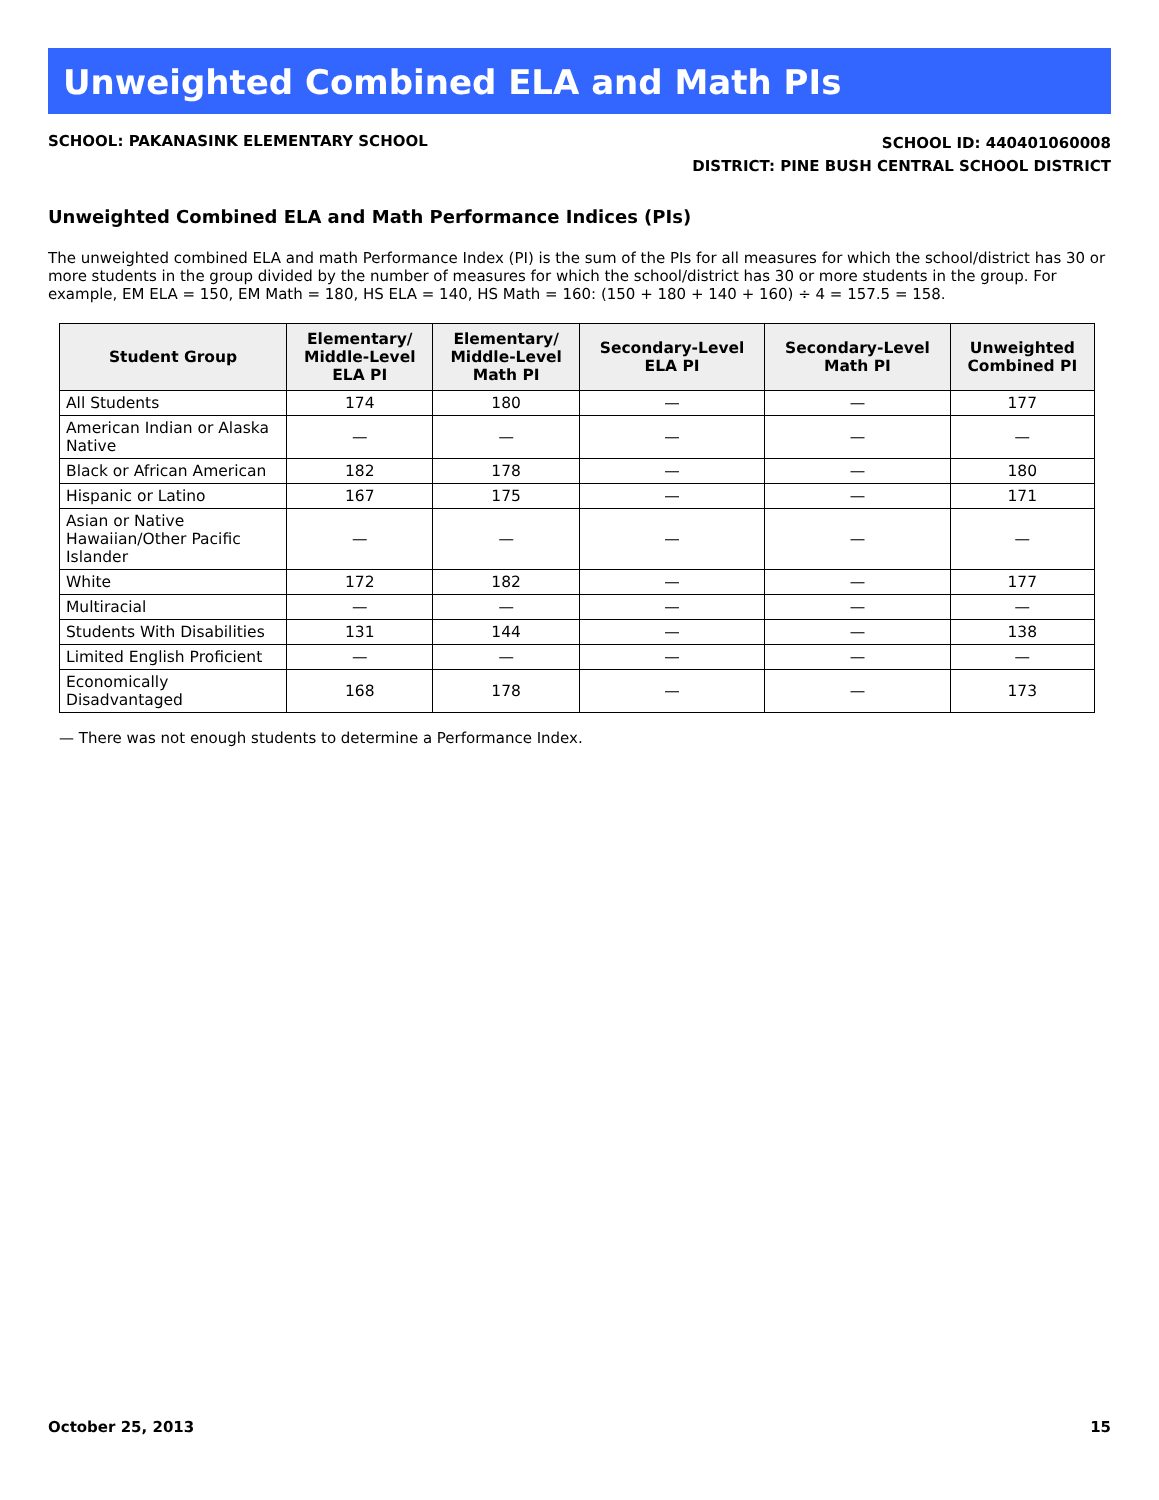Unweighted Combined ELA and Math PIs
SCHOOL: PAKANASINK ELEMENTARY SCHOOL
SCHOOL ID: 440401060008
DISTRICT: PINE BUSH CENTRAL SCHOOL DISTRICT
Unweighted Combined ELA and Math Performance Indices (PIs)
The unweighted combined ELA and math Performance Index (PI) is the sum of the PIs for all measures for which the school/district has 30 or more students in the group divided by the number of measures for which the school/district has 30 or more students in the group. For example, EM ELA = 150, EM Math = 180, HS ELA = 140, HS Math = 160: (150 + 180 + 140 + 160) ÷ 4 = 157.5 = 158.
| Student Group | Elementary/ Middle-Level ELA PI | Elementary/ Middle-Level Math PI | Secondary-Level ELA PI | Secondary-Level Math PI | Unweighted Combined PI |
| --- | --- | --- | --- | --- | --- |
| All Students | 174 | 180 | — | — | 177 |
| American Indian or Alaska Native | — | — | — | — | — |
| Black or African American | 182 | 178 | — | — | 180 |
| Hispanic or Latino | 167 | 175 | — | — | 171 |
| Asian or Native Hawaiian/Other Pacific Islander | — | — | — | — | — |
| White | 172 | 182 | — | — | 177 |
| Multiracial | — | — | — | — | — |
| Students With Disabilities | 131 | 144 | — | — | 138 |
| Limited English Proficient | — | — | — | — | — |
| Economically Disadvantaged | 168 | 178 | — | — | 173 |
— There was not enough students to determine a Performance Index.
October 25, 2013 15